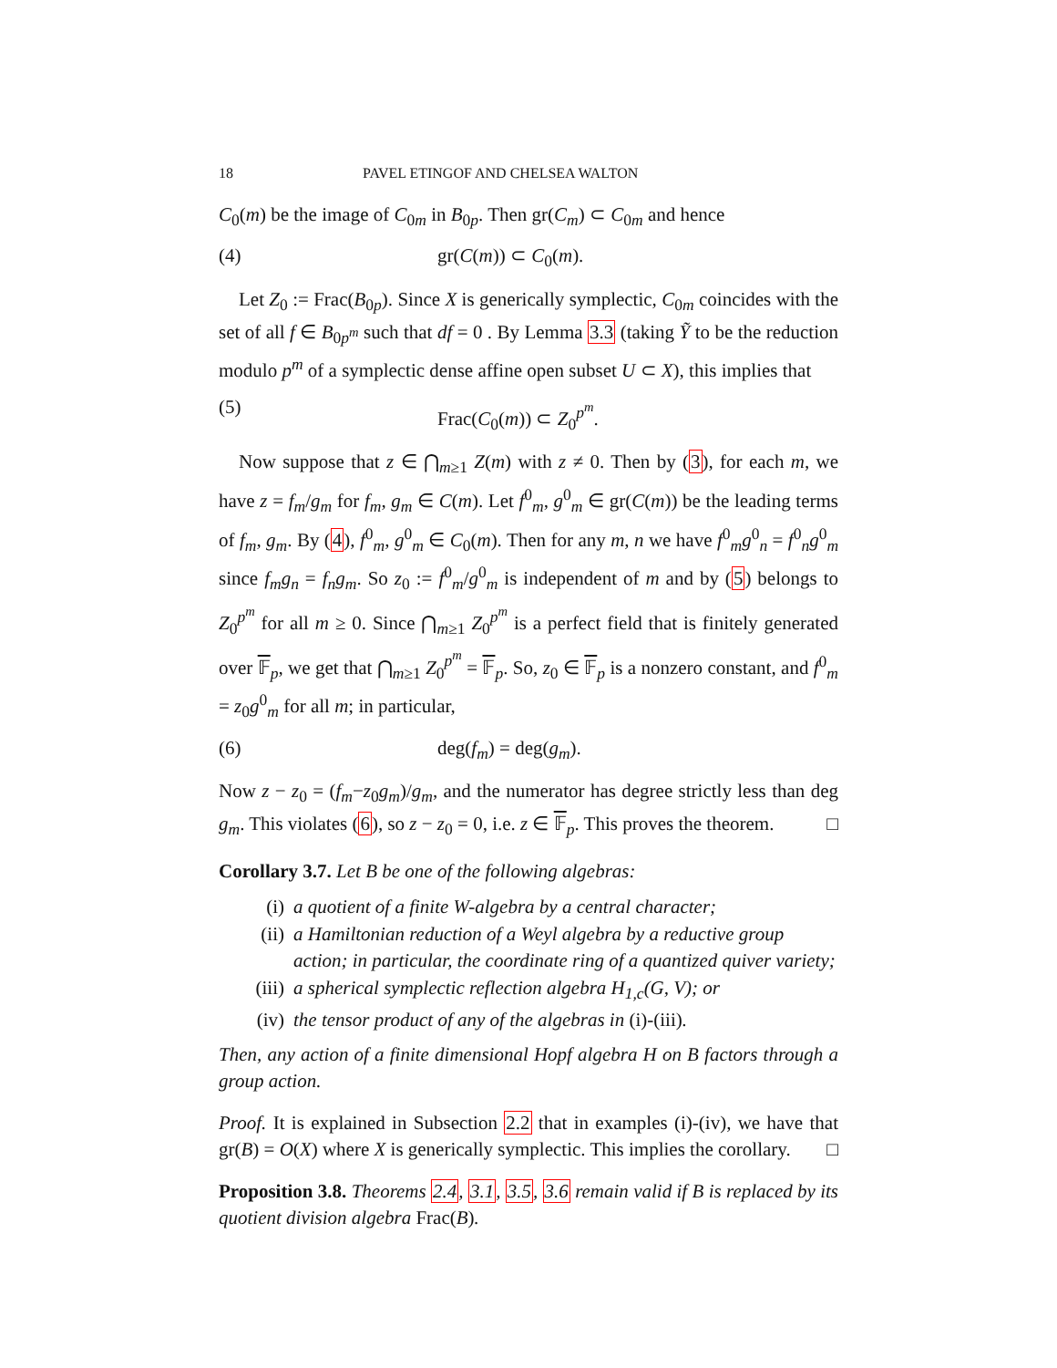18 PAVEL ETINGOF AND CHELSEA WALTON
C<sub>0</sub>(m) be the image of C<sub>0m</sub> in B<sub>0p</sub>. Then gr(C<sub>m</sub>) ⊂ C<sub>0m</sub> and hence
(4) gr(C(m)) ⊂ C<sub>0</sub>(m).
Let Z<sub>0</sub> := Frac(B<sub>0p</sub>). Since X is generically symplectic, C<sub>0m</sub> coincides with the set of all f ∈ B<sub>0p<sup>m</sup></sub> such that df = 0 . By Lemma 3.3 (taking Ỹ to be the reduction modulo p<sup>m</sup> of a symplectic dense affine open subset U ⊂ X), this implies that
(5) Frac(C<sub>0</sub>(m)) ⊂ Z<sub>0</sub><sup>p<sup>m</sup></sup>.
Now suppose that z ∈ ⋂<sub>m≥1</sub> Z(m) with z ≠ 0. Then by (3), for each m, we have z = f<sub>m</sub>/g<sub>m</sub> for f<sub>m</sub>, g<sub>m</sub> ∈ C(m). Let f<sup>0</sup><sub>m</sub>, g<sup>0</sup><sub>m</sub> ∈ gr(C(m)) be the leading terms of f<sub>m</sub>, g<sub>m</sub>. By (4), f<sup>0</sup><sub>m</sub>, g<sup>0</sup><sub>m</sub> ∈ C<sub>0</sub>(m). Then for any m, n we have f<sup>0</sup><sub>m</sub>g<sup>0</sup><sub>n</sub> = f<sup>0</sup><sub>n</sub>g<sup>0</sup><sub>m</sub> since f<sub>m</sub>g<sub>n</sub> = f<sub>n</sub>g<sub>m</sub>. So z<sub>0</sub> := f<sup>0</sup><sub>m</sub>/g<sup>0</sup><sub>m</sub> is independent of m and by (5) belongs to Z<sub>0</sub><sup>p<sup>m</sup></sup> for all m ≥ 0. Since ⋂<sub>m≥1</sub> Z<sub>0</sub><sup>p<sup>m</sup></sup> is a perfect field that is finitely generated over 𝔽<sub>p</sub>, we get that ⋂<sub>m≥1</sub> Z<sub>0</sub><sup>p<sup>m</sup></sup> = 𝔽<sub>p</sub>. So, z<sub>0</sub> ∈ 𝔽<sub>p</sub> is a nonzero constant, and f<sup>0</sup><sub>m</sub> = z<sub>0</sub>g<sup>0</sup><sub>m</sub> for all m; in particular,
(6) deg(f<sub>m</sub>) = deg(g<sub>m</sub>).
Now z − z<sub>0</sub> = (f<sub>m</sub>−z<sub>0</sub>g<sub>m</sub>)/g<sub>m</sub>, and the numerator has degree strictly less than deg g<sub>m</sub>. This violates (6), so z − z<sub>0</sub> = 0, i.e. z ∈ 𝔽<sub>p</sub>. This proves the theorem. □
Corollary 3.7. Let B be one of the following algebras:
(i) a quotient of a finite W-algebra by a central character;
(ii) a Hamiltonian reduction of a Weyl algebra by a reductive group action; in particular, the coordinate ring of a quantized quiver variety;
(iii) a spherical symplectic reflection algebra H<sub>1,c</sub>(G, V); or
(iv) the tensor product of any of the algebras in (i)-(iii).
Then, any action of a finite dimensional Hopf algebra H on B factors through a group action.
Proof. It is explained in Subsection 2.2 that in examples (i)-(iv), we have that gr(B) = O(X) where X is generically symplectic. This implies the corollary. □
Proposition 3.8. Theorems 2.4, 3.1, 3.5, 3.6 remain valid if B is replaced by its quotient division algebra Frac(B).